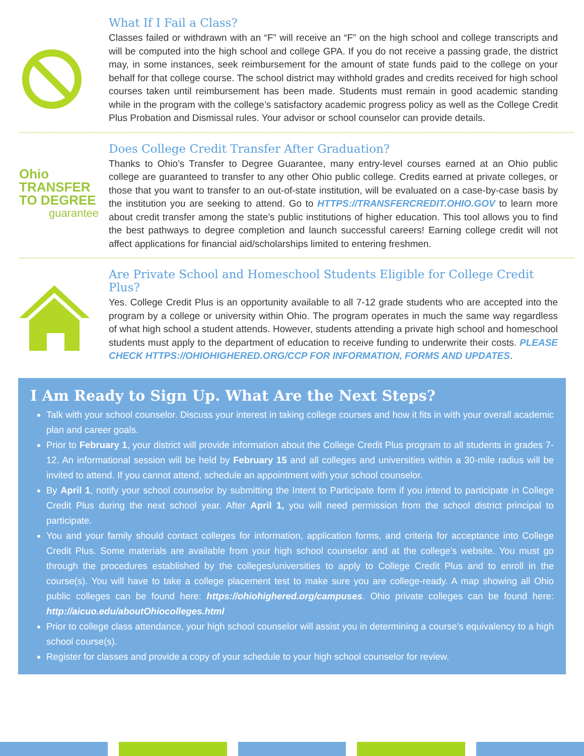What If I Fail a Class?
Classes failed or withdrawn with an “F” will receive an “F” on the high school and college transcripts and will be computed into the high school and college GPA. If you do not receive a passing grade, the district may, in some instances, seek reimbursement for the amount of state funds paid to the college on your behalf for that college course. The school district may withhold grades and credits received for high school courses taken until reimbursement has been made. Students must remain in good academic standing while in the program with the college’s satisfactory academic progress policy as well as the College Credit Plus Probation and Dismissal rules. Your advisor or school counselor can provide details.
Ohio
TRANSFER
TO DEGREE
guarantee
Does College Credit Transfer After Graduation?
Thanks to Ohio’s Transfer to Degree Guarantee, many entry-level courses earned at an Ohio public college are guaranteed to transfer to any other Ohio public college. Credits earned at private colleges, or those that you want to transfer to an out-of-state institution, will be evaluated on a case-by-case basis by the institution you are seeking to attend. Go to HTTPS://TRANSFERCREDIT.OHIO.GOV to learn more about credit transfer among the state’s public institutions of higher education. This tool allows you to find the best pathways to degree completion and launch successful careers! Earning college credit will not affect applications for financial aid/scholarships limited to entering freshmen.
Are Private School and Homeschool Students Eligible for College Credit Plus?
Yes. College Credit Plus is an opportunity available to all 7-12 grade students who are accepted into the program by a college or university within Ohio. The program operates in much the same way regardless of what high school a student attends. However, students attending a private high school and homeschool students must apply to the department of education to receive funding to underwrite their costs. PLEASE CHECK HTTPS://OHIOHIGHERED.ORG/CCP FOR INFORMATION, FORMS AND UPDATES.
I Am Ready to Sign Up. What Are the Next Steps?
Talk with your school counselor. Discuss your interest in taking college courses and how it fits in with your overall academic plan and career goals.
Prior to February 1, your district will provide information about the College Credit Plus program to all students in grades 7-12. An informational session will be held by February 15 and all colleges and universities within a 30-mile radius will be invited to attend. If you cannot attend, schedule an appointment with your school counselor.
By April 1, notify your school counselor by submitting the Intent to Participate form if you intend to participate in College Credit Plus during the next school year. After April 1, you will need permission from the school district principal to participate.
You and your family should contact colleges for information, application forms, and criteria for acceptance into College Credit Plus. Some materials are available from your high school counselor and at the college’s website. You must go through the procedures established by the colleges/universities to apply to College Credit Plus and to enroll in the course(s). You will have to take a college placement test to make sure you are college-ready. A map showing all Ohio public colleges can be found here: https://ohiohighered.org/campuses. Ohio private colleges can be found here: http://aicuo.edu/aboutOhiocolleges.html
Prior to college class attendance, your high school counselor will assist you in determining a course’s equivalency to a high school course(s).
Register for classes and provide a copy of your schedule to your high school counselor for review.